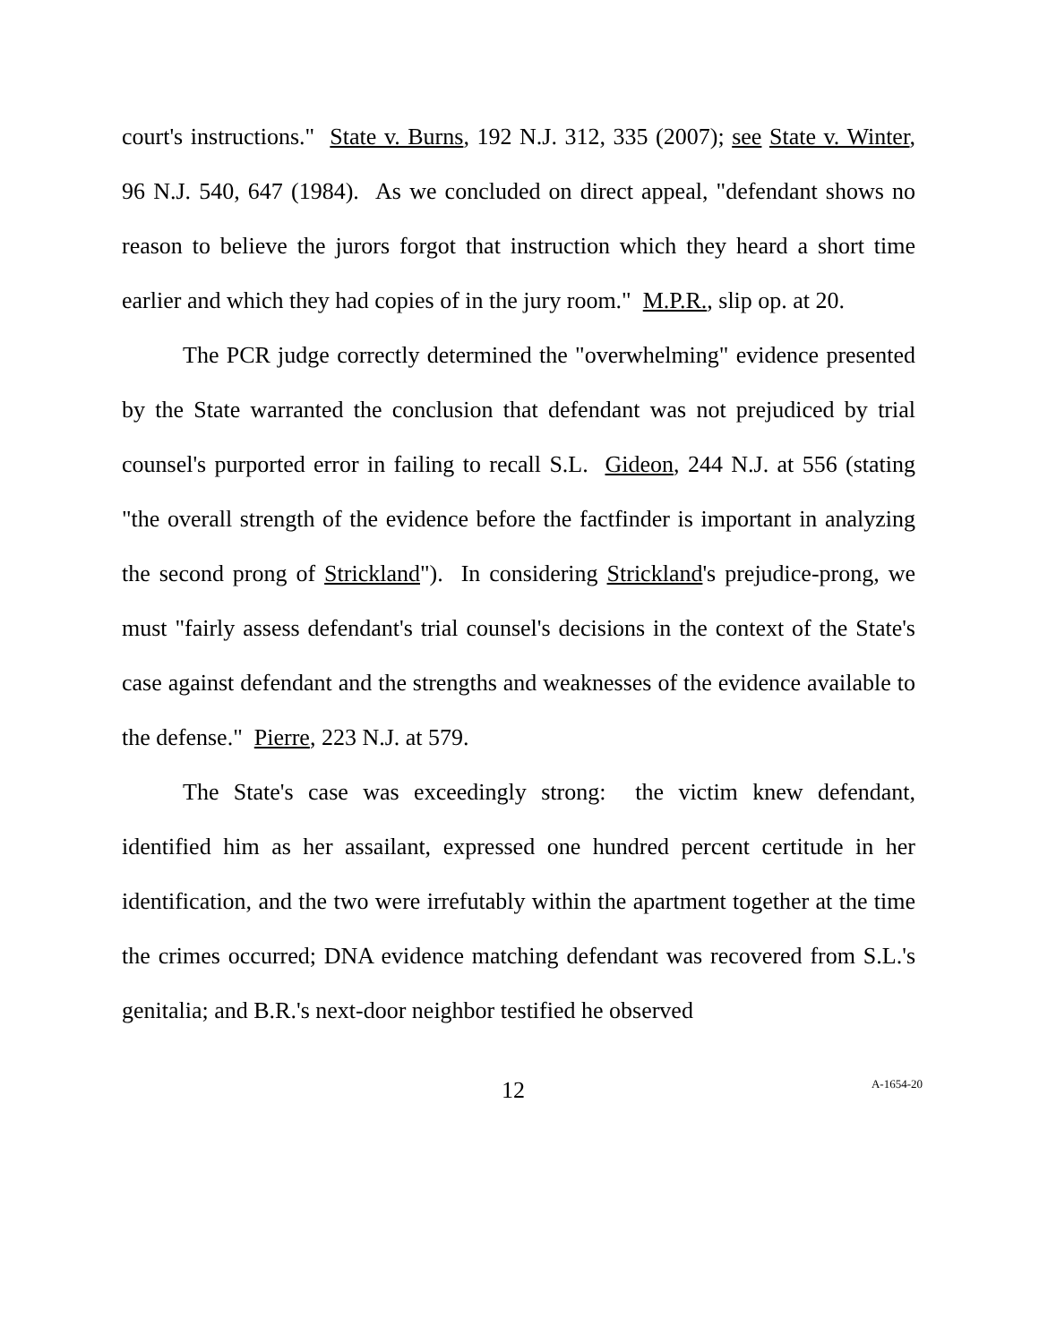court's instructions." State v. Burns, 192 N.J. 312, 335 (2007); see State v. Winter, 96 N.J. 540, 647 (1984). As we concluded on direct appeal, "defendant shows no reason to believe the jurors forgot that instruction which they heard a short time earlier and which they had copies of in the jury room." M.P.R., slip op. at 20.
The PCR judge correctly determined the "overwhelming" evidence presented by the State warranted the conclusion that defendant was not prejudiced by trial counsel's purported error in failing to recall S.L. Gideon, 244 N.J. at 556 (stating "the overall strength of the evidence before the factfinder is important in analyzing the second prong of Strickland"). In considering Strickland's prejudice-prong, we must "fairly assess defendant's trial counsel's decisions in the context of the State's case against defendant and the strengths and weaknesses of the evidence available to the defense." Pierre, 223 N.J. at 579.
The State's case was exceedingly strong: the victim knew defendant, identified him as her assailant, expressed one hundred percent certitude in her identification, and the two were irrefutably within the apartment together at the time the crimes occurred; DNA evidence matching defendant was recovered from S.L.'s genitalia; and B.R.'s next-door neighbor testified he observed
12 A-1654-20